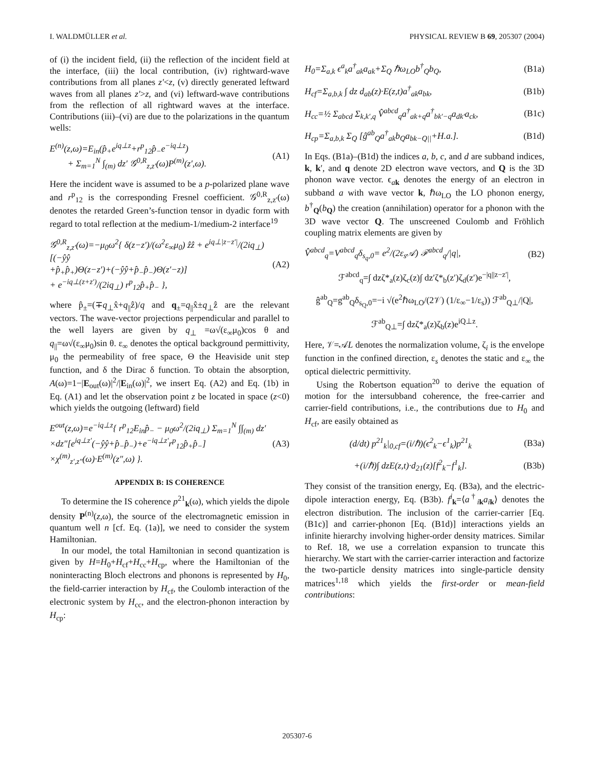I. WALDMÜLLER et al. PHYSICAL REVIEW B 69, 205307 (2004)
of (i) the incident field, (ii) the reflection of the incident field at the interface, (iii) the local contribution, (iv) rightward-wave contributions from all planes z′<z, (v) directly generated leftward waves from all planes z′>z, and (vi) leftward-wave contributions from the reflection of all rightward waves at the interface. Contributions (iii)–(vi) are due to the polarizations in the quantum wells:
E<sup>(n)</sup>(z,ω)=E<sub>in</sub>(p̂<sub>+</sub>e<sup>iq⊥z</sup>+r<sup>p</sup><sub>12</sub>p̂<sub>−</sub>e<sup>−iq⊥z</sup>)
+ Σ<sub>m=1</sub><sup>N</sup> ∫<sub>(m)</sub> dz′ 𝒢<sup>0,R</sup><sub>z,z′</sub>(ω)P<sup>(m)</sup>(z′,ω). (A1)
Here the incident wave is assumed to be a p-polarized plane wave and r<sup>p</sup><sub>12</sub> is the corresponding Fresnel coefficient. 𝒢<sup>0,R</sup><sub>z,z′</sub>(ω) denotes the retarded Green’s-function tensor in dyadic form with regard to total reflection at the medium-1/medium-2 interface<sup>19</sup>
𝒢<sup>0,R</sup><sub>z,z′</sub>(ω)=−μ<sub>0</sub>ω<sup>2</sup>{ δ(z−z′)/(ω<sup>2</sup>ε<sub>∞</sub>μ<sub>0</sub>) ẑẑ + e<sup>iq⊥|z−z′|</sup>/(2iq<sub>⊥</sub>) [(−ŷŷ
+p̂<sub>+</sub>p̂<sub>+</sub>)Θ(z−z′)+(−ŷŷ+p̂<sub>−</sub>p̂<sub>−</sub>)Θ(z′−z)]
+ e<sup>−iq⊥(z+z′)</sup>/(2iq<sub>⊥</sub>) r<sup>p</sup><sub>12</sub>p̂<sub>+</sub>p̂<sub>−</sub> }, (A2)
where p̂<sub>±</sub>=(∓q<sub>⊥</sub>x̂+q<sub>||</sub>ẑ)/q and q<sub>±</sub>=q<sub>||</sub>x̂±q<sub>⊥</sub>ẑ are the relevant vectors. The wave-vector projections perpendicular and parallel to the well layers are given by q<sub>⊥</sub> =ω√(ε<sub>∞</sub>μ<sub>0</sub>)cos θ and q<sub>||</sub>=ω√(ε<sub>∞</sub>μ<sub>0</sub>)sin θ. ε<sub>∞</sub> denotes the optical background permittivity, μ<sub>0</sub> the permeability of free space, Θ the Heaviside unit step function, and δ the Dirac δ function. To obtain the absorption, A(ω)=1−|E<sub>out</sub>(ω)|<sup>2</sup>/|E<sub>in</sub>(ω)|<sup>2</sup>, we insert Eq. (A2) and Eq. (1b) in Eq. (A1) and let the observation point z be located in space (z<0) which yields the outgoing (leftward) field
E<sup>out</sup>(z,ω)=e<sup>−iq⊥z</sup>{ r<sup>p</sup><sub>12</sub>E<sub>in</sub>p̂<sub>−</sub> − μ<sub>0</sub>ω<sup>2</sup>/(2iq<sub>⊥</sub>) Σ<sub>m=1</sub><sup>N</sup> ∫∫<sub>(m)</sub> dz′
×dz″[e<sup>iq⊥z′</sup>(−ŷŷ+p̂<sub>−</sub>p̂<sub>−</sub>)+e<sup>−iq⊥z′</sup>r<sup>p</sup><sub>12</sub>p̂<sub>+</sub>p̂<sub>−</sub>]
×χ<sup>(m)</sup><sub>z′,z″</sub>(ω)·E<sup>(m)</sup>(z″,ω) }. (A3)
APPENDIX B: IS COHERENCE
To determine the IS coherence p<sup>21</sup><sub>k</sub>(ω), which yields the dipole density P<sup>(n)</sup>(z,ω), the source of the electromagnetic emission in quantum well n [cf. Eq. (1a)], we need to consider the system Hamiltonian.
In our model, the total Hamiltonian in second quantization is given by H=H<sub>0</sub>+H<sub>cf</sub>+H<sub>cc</sub>+H<sub>cp</sub>, where the Hamiltonian of the noninteracting Bloch electrons and phonons is represented by H<sub>0</sub>, the field-carrier interaction by H<sub>cf</sub>, the Coulomb interaction of the electronic system by H<sub>cc</sub>, and the electron-phonon interaction by H<sub>cp</sub>:
H<sub>0</sub>=Σ<sub>a,k</sub> ϵ<sup>a</sup><sub>k</sub>a<sup>†</sup><sub>ak</sub>a<sub>ak</sub>+Σ<sub>Q</sub> ℏω<sub>LO</sub>b<sup>†</sup><sub>Q</sub>b<sub>Q</sub>, (B1a)
H<sub>cf</sub>=Σ<sub>a,b,k</sub> ∫ dz d<sub>ab</sub>(z)·E(z,t)a<sup>†</sup><sub>ak</sub>a<sub>bk</sub>, (B1b)
H<sub>cc</sub>=½ Σ<sub>abcd</sub> Σ<sub>k,k′,q</sub> V̂<sup>abcd</sup><sub>q</sub>a<sup>†</sup><sub>ak+q</sub>a<sup>†</sup><sub>bk′−q</sub>a<sub>dk′</sub>a<sub>ck</sub>, (B1c)
H<sub>cp</sub>=Σ<sub>a,b,k</sub> Σ<sub>Q</sub> [ĝ<sup>ab</sup><sub>Q</sub>a<sup>†</sup><sub>ak</sub>b<sub>Q</sub>a<sub>bk−Q||</sub>+H.a.]. (B1d)
In Eqs. (B1a)–(B1d) the indices a, b, c, and d are subband indices, k, k′, and q denote 2D electron wave vectors, and Q is the 3D phonon wave vector. ϵ<sub>ak</sub> denotes the energy of an electron in subband a with wave vector k, ℏω<sub>LO</sub> the LO phonon energy, b<sup>†</sup><sub>Q</sub>(b<sub>Q</sub>) the creation (annihilation) operator for a phonon with the 3D wave vector Q. The unscreened Coulomb and Fröhlich coupling matrix elements are given by
V̂<sup>abcd</sup><sub>q</sub>=V<sup>abcd</sup><sub>q</sub>δ<sub>s<sub>q</sub>,0</sub>= e<sup>2</sup>/(2ε<sub>s</sub>𝒜) ℱ<sup>abcd</sup><sub>q</sub>/|q|, (B2)
ℱ<sup>abcd</sup><sub>q</sub>=∫ dzζ*<sub>a</sub>(z)ζ<sub>c</sub>(z)∫ dz′ζ*<sub>b</sub>(z′)ζ<sub>d</sub>(z′)e<sup>−|q||z−z′|</sup>,
ĝ<sup>ab</sup><sub>Q</sub>=g<sup>ab</sup><sub>Q</sub>δ<sub>s<sub>Q</sub>,0</sub>=−i √(e<sup>2</sup>ℏω<sub>LO</sub>/(2𝒱) (1/ε<sub>∞</sub>−1/ε<sub>s</sub>)) ℱ<sup>ab</sup><sub>Q⊥</sub>/|Q|,
ℱ<sup>ab</sup><sub>Q⊥</sub>=∫ dzζ*<sub>a</sub>(z)ζ<sub>b</sub>(z)e<sup>iQ⊥z</sup>.
Here, 𝒱=𝒜L denotes the normalization volume, ζ<sub>i</sub> is the envelope function in the confined direction, ε<sub>s</sub> denotes the static and ε<sub>∞</sub> the optical dielectric permittivity.
Using the Robertson equation<sup>20</sup> to derive the equation of motion for the intersubband coherence, the free-carrier and carrier-field contributions, i.e., the contributions due to H<sub>0</sub> and H<sub>cf</sub>, are easily obtained as
(d/dt) p<sup>21</sup><sub>k</sub>|<sub>0,cf</sub>=(i/ℏ)(ϵ<sup>2</sup><sub>k</sub>−ϵ<sup>1</sup><sub>k</sub>)p<sup>21</sup><sub>k</sub> (B3a)
+(i/ℏ)∫ dzE(z,t)·d<sub>21</sub>(z)[f<sup>2</sup><sub>k</sub>−f<sup>1</sup><sub>k</sub>]. (B3b)
They consist of the transition energy, Eq. (B3a), and the electric-dipole interaction energy, Eq. (B3b). f<sup>i</sup><sub>k</sub>=⟨a<sup>†</sup><sub>ik</sub>a<sub>ik</sub>⟩ denotes the electron distribution. The inclusion of the carrier-carrier [Eq. (B1c)] and carrier-phonon [Eq. (B1d)] interactions yields an infinite hierarchy involving higher-order density matrices. Similar to Ref. 18, we use a correlation expansion to truncate this hierarchy. We start with the carrier-carrier interaction and factorize the two-particle density matrices into single-particle density matrices<sup>1,18</sup> which yields the first-order or mean-field contributions:
205307-6